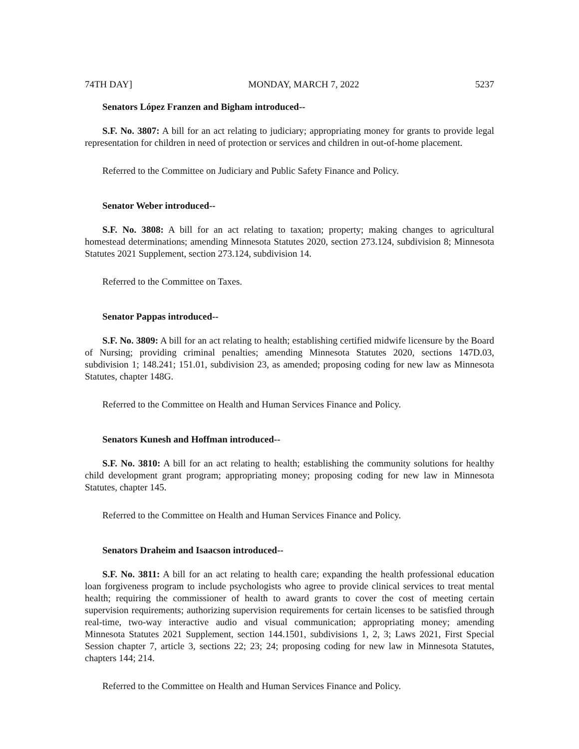74TH DAY] MONDAY, MARCH 7, 2022 5237
Senators López Franzen and Bigham introduced--
S.F. No. 3807: A bill for an act relating to judiciary; appropriating money for grants to provide legal representation for children in need of protection or services and children in out-of-home placement.
Referred to the Committee on Judiciary and Public Safety Finance and Policy.
Senator Weber introduced--
S.F. No. 3808: A bill for an act relating to taxation; property; making changes to agricultural homestead determinations; amending Minnesota Statutes 2020, section 273.124, subdivision 8; Minnesota Statutes 2021 Supplement, section 273.124, subdivision 14.
Referred to the Committee on Taxes.
Senator Pappas introduced--
S.F. No. 3809: A bill for an act relating to health; establishing certified midwife licensure by the Board of Nursing; providing criminal penalties; amending Minnesota Statutes 2020, sections 147D.03, subdivision 1; 148.241; 151.01, subdivision 23, as amended; proposing coding for new law as Minnesota Statutes, chapter 148G.
Referred to the Committee on Health and Human Services Finance and Policy.
Senators Kunesh and Hoffman introduced--
S.F. No. 3810: A bill for an act relating to health; establishing the community solutions for healthy child development grant program; appropriating money; proposing coding for new law in Minnesota Statutes, chapter 145.
Referred to the Committee on Health and Human Services Finance and Policy.
Senators Draheim and Isaacson introduced--
S.F. No. 3811: A bill for an act relating to health care; expanding the health professional education loan forgiveness program to include psychologists who agree to provide clinical services to treat mental health; requiring the commissioner of health to award grants to cover the cost of meeting certain supervision requirements; authorizing supervision requirements for certain licenses to be satisfied through real-time, two-way interactive audio and visual communication; appropriating money; amending Minnesota Statutes 2021 Supplement, section 144.1501, subdivisions 1, 2, 3; Laws 2021, First Special Session chapter 7, article 3, sections 22; 23; 24; proposing coding for new law in Minnesota Statutes, chapters 144; 214.
Referred to the Committee on Health and Human Services Finance and Policy.